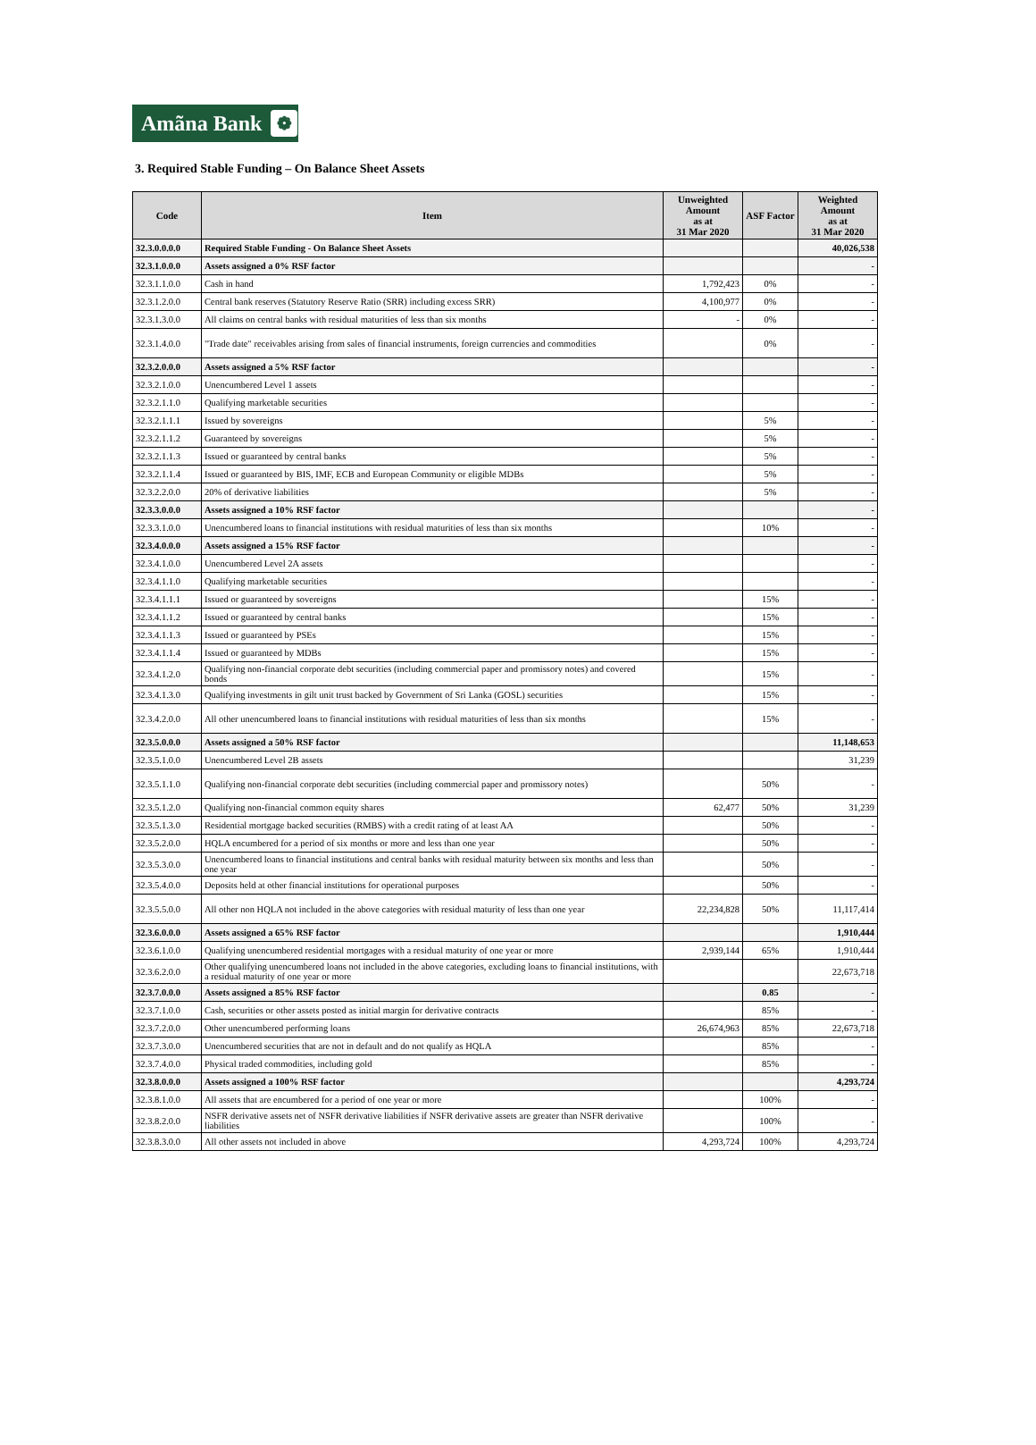Amãna Bank ❁
3. Required Stable Funding – On Balance Sheet Assets
| Code | Item | Unweighted Amount as at 31 Mar 2020 | ASF Factor | Weighted Amount as at 31 Mar 2020 |
| --- | --- | --- | --- | --- |
| 32.3.0.0.0.0 | Required Stable Funding - On Balance Sheet Assets | | | 40,026,538 |
| 32.3.1.0.0.0 | Assets assigned a 0% RSF factor | | | - |
| 32.3.1.1.0.0 | Cash in hand | 1,792,423 | 0% | - |
| 32.3.1.2.0.0 | Central bank reserves (Statutory Reserve Ratio (SRR) including excess SRR) | 4,100,977 | 0% | - |
| 32.3.1.3.0.0 | All claims on central banks with residual maturities of less than six months | - | 0% | - |
| 32.3.1.4.0.0 | "Trade date" receivables arising from sales of financial instruments, foreign currencies and commodities | | 0% | - |
| 32.3.2.0.0.0 | Assets assigned a 5% RSF factor | | | - |
| 32.3.2.1.0.0 | Unencumbered Level 1 assets | | | - |
| 32.3.2.1.1.0 | Qualifying marketable securities | | | - |
| 32.3.2.1.1.1 | Issued by sovereigns | | 5% | - |
| 32.3.2.1.1.2 | Guaranteed by sovereigns | | 5% | - |
| 32.3.2.1.1.3 | Issued or guaranteed by central banks | | 5% | - |
| 32.3.2.1.1.4 | Issued or guaranteed by BIS, IMF, ECB and European Community or eligible MDBs | | 5% | - |
| 32.3.2.2.0.0 | 20% of derivative liabilities | | 5% | - |
| 32.3.3.0.0.0 | Assets assigned a 10% RSF factor | | | - |
| 32.3.3.1.0.0 | Unencumbered loans to financial institutions with residual maturities of less than six months | | 10% | - |
| 32.3.4.0.0.0 | Assets assigned a 15% RSF factor | | | - |
| 32.3.4.1.0.0 | Unencumbered Level 2A assets | | | - |
| 32.3.4.1.1.0 | Qualifying marketable securities | | | - |
| 32.3.4.1.1.1 | Issued or guaranteed by sovereigns | | 15% | - |
| 32.3.4.1.1.2 | Issued or guaranteed by central banks | | 15% | - |
| 32.3.4.1.1.3 | Issued or guaranteed by PSEs | | 15% | - |
| 32.3.4.1.1.4 | Issued or guaranteed by MDBs | | 15% | - |
| 32.3.4.1.2.0 | Qualifying non-financial corporate debt securities (including commercial paper and promissory notes) and covered bonds | | 15% | - |
| 32.3.4.1.3.0 | Qualifying investments in gilt unit trust backed by Government of Sri Lanka (GOSL) securities | | 15% | - |
| 32.3.4.2.0.0 | All other unencumbered loans to financial institutions with residual maturities of less than six months | | 15% | - |
| 32.3.5.0.0.0 | Assets assigned a 50% RSF factor | | | 11,148,653 |
| 32.3.5.1.0.0 | Unencumbered Level 2B assets | | | 31,239 |
| 32.3.5.1.1.0 | Qualifying non-financial corporate debt securities (including commercial paper and promissory notes) | | 50% | - |
| 32.3.5.1.2.0 | Qualifying non-financial common equity shares | 62,477 | 50% | 31,239 |
| 32.3.5.1.3.0 | Residential mortgage backed securities (RMBS) with a credit rating of at least AA | | 50% | - |
| 32.3.5.2.0.0 | HQLA encumbered for a period of six months or more and less than one year | | 50% | - |
| 32.3.5.3.0.0 | Unencumbered loans to financial institutions and central banks with residual maturity between six months and less than one year | | 50% | - |
| 32.3.5.4.0.0 | Deposits held at other financial institutions for operational purposes | | 50% | - |
| 32.3.5.5.0.0 | All other non HQLA not included in the above categories with residual maturity of less than one year | 22,234,828 | 50% | 11,117,414 |
| 32.3.6.0.0.0 | Assets assigned a 65% RSF factor | | | 1,910,444 |
| 32.3.6.1.0.0 | Qualifying unencumbered residential mortgages with a residual maturity of one year or more | 2,939,144 | 65% | 1,910,444 |
| 32.3.6.2.0.0 | Other qualifying unencumbered loans not included in the above categories, excluding loans to financial institutions, with a residual maturity of one year or more | | | 22,673,718 |
| 32.3.7.0.0.0 | Assets assigned a 85% RSF factor | | 0.85 | - |
| 32.3.7.1.0.0 | Cash, securities or other assets posted as initial margin for derivative contracts | | 85% | - |
| 32.3.7.2.0.0 | Other unencumbered performing loans | 26,674,963 | 85% | 22,673,718 |
| 32.3.7.3.0.0 | Unencumbered securities that are not in default and do not qualify as HQLA | | 85% | - |
| 32.3.7.4.0.0 | Physical traded commodities, including gold | | 85% | - |
| 32.3.8.0.0.0 | Assets assigned a 100% RSF factor | | | 4,293,724 |
| 32.3.8.1.0.0 | All assets that are encumbered for a period of one year or more | | 100% | - |
| 32.3.8.2.0.0 | NSFR derivative assets net of NSFR derivative liabilities if NSFR derivative assets are greater than NSFR derivative liabilities | | 100% | - |
| 32.3.8.3.0.0 | All other assets not included in above | 4,293,724 | 100% | 4,293,724 |